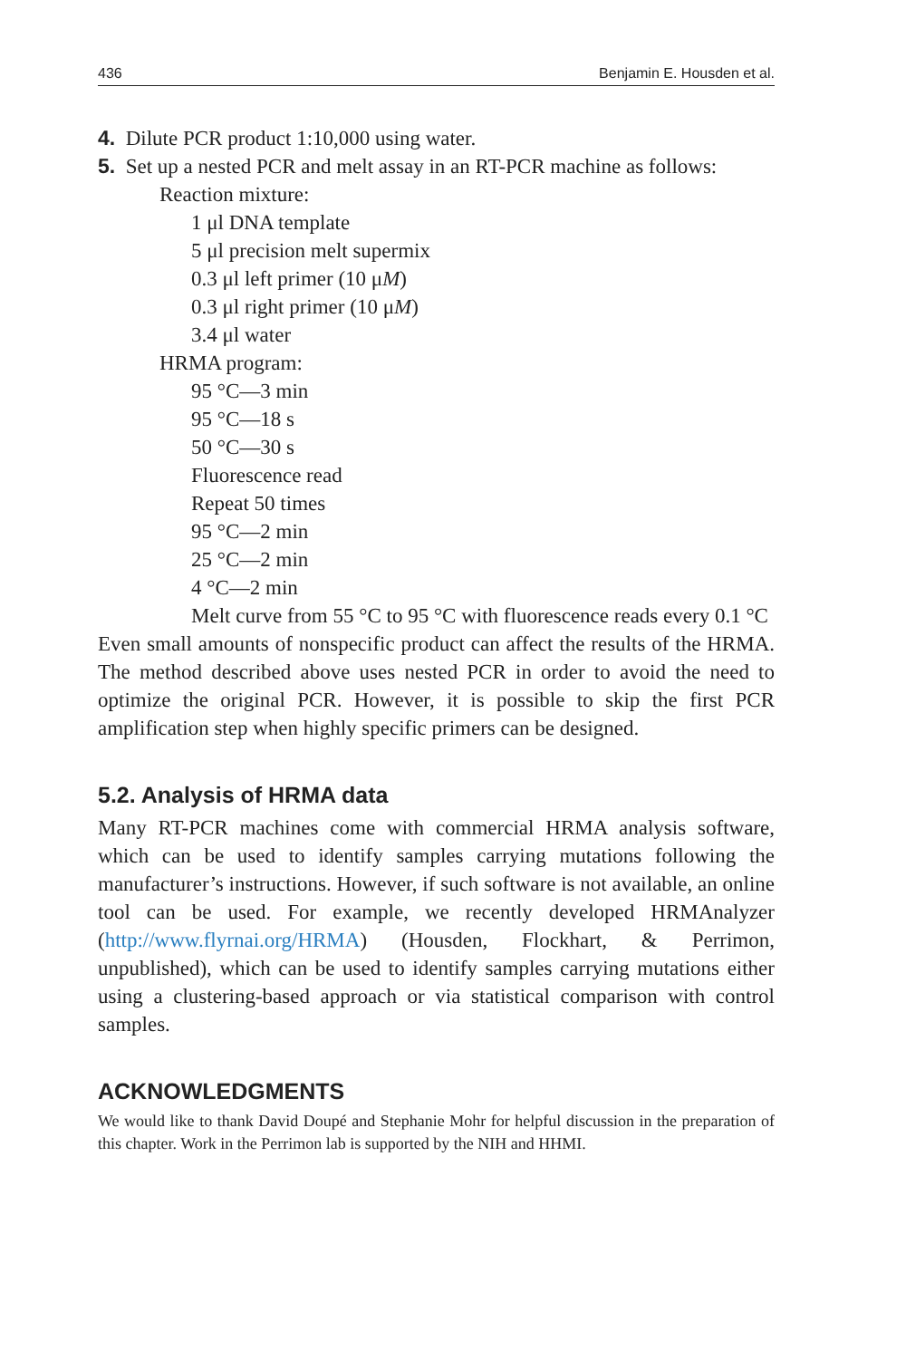436 Benjamin E. Housden et al.
4. Dilute PCR product 1:10,000 using water.
5. Set up a nested PCR and melt assay in an RT-PCR machine as follows:
Reaction mixture:
1 μl DNA template
5 μl precision melt supermix
0.3 μl left primer (10 μM)
0.3 μl right primer (10 μM)
3.4 μl water
HRMA program:
95 °C—3 min
95 °C—18 s
50 °C—30 s
Fluorescence read
Repeat 50 times
95 °C—2 min
25 °C—2 min
4 °C—2 min
Melt curve from 55 °C to 95 °C with fluorescence reads every 0.1 °C
Even small amounts of nonspecific product can affect the results of the HRMA. The method described above uses nested PCR in order to avoid the need to optimize the original PCR. However, it is possible to skip the first PCR amplification step when highly specific primers can be designed.
5.2. Analysis of HRMA data
Many RT-PCR machines come with commercial HRMA analysis software, which can be used to identify samples carrying mutations following the manufacturer’s instructions. However, if such software is not available, an online tool can be used. For example, we recently developed HRMAnalyzer (http://www.flyrnai.org/HRMA) (Housden, Flockhart, & Perrimon, unpublished), which can be used to identify samples carrying mutations either using a clustering-based approach or via statistical comparison with control samples.
ACKNOWLEDGMENTS
We would like to thank David Doupé and Stephanie Mohr for helpful discussion in the preparation of this chapter. Work in the Perrimon lab is supported by the NIH and HHMI.